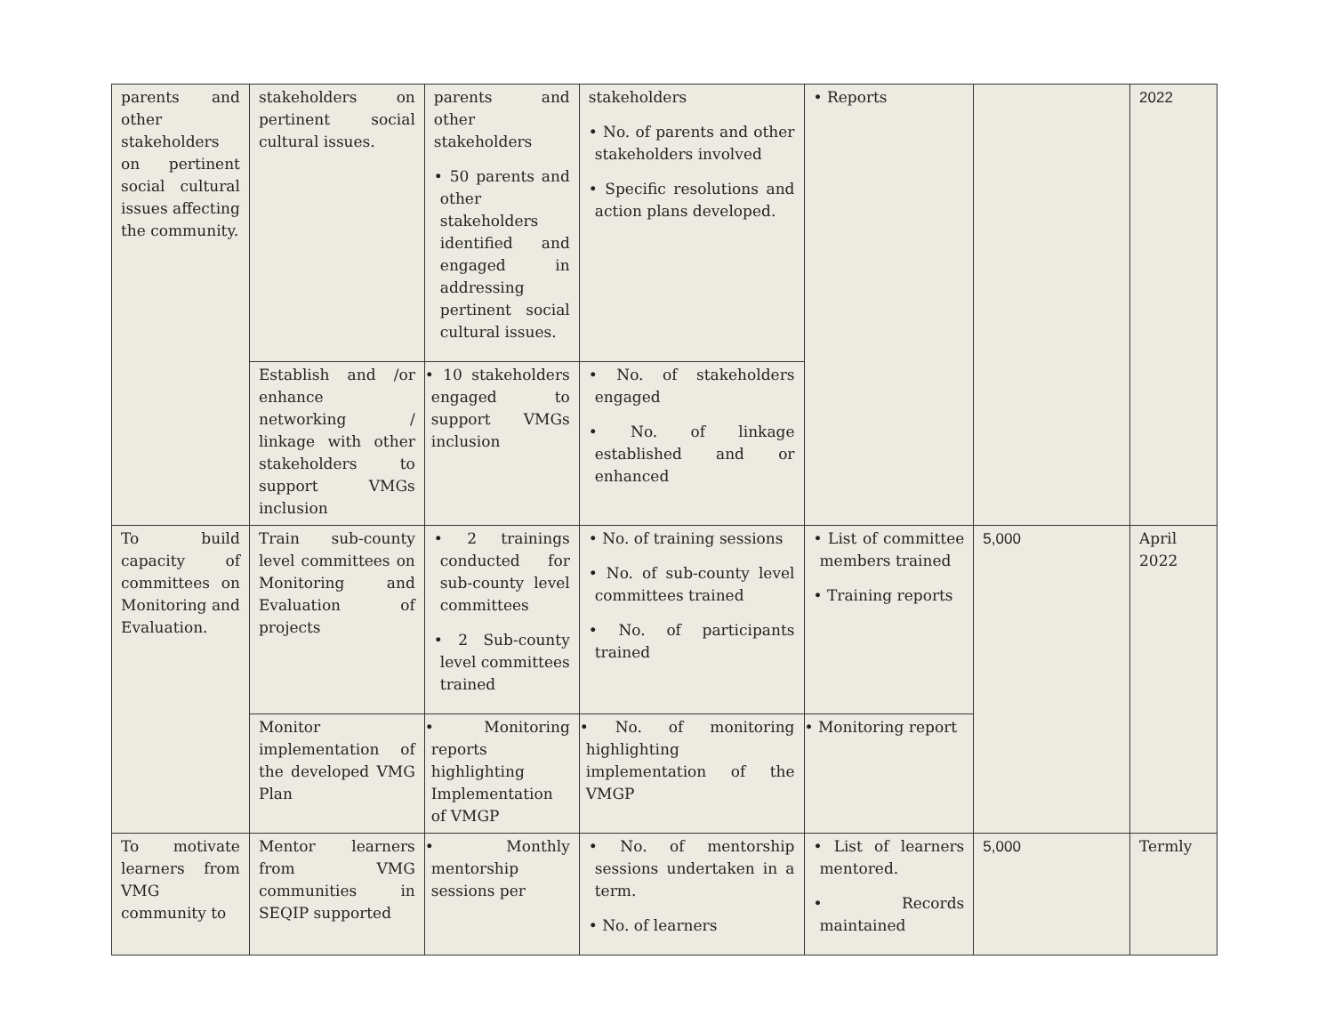| parents and other stakeholders on pertinent social cultural issues affecting the community. | stakeholders on pertinent social cultural issues. | parents and other stakeholders • 50 parents and other stakeholders identified and engaged in addressing pertinent social cultural issues. | stakeholders • No. of parents and other stakeholders involved • Specific resolutions and action plans developed. | • Reports | | 2022 |
| | Establish and /or enhance networking / linkage with other stakeholders to support VMGs inclusion | • 10 stakeholders engaged to support VMGs inclusion | • No. of stakeholders engaged • No. of linkage established and or enhanced | | | |
| To build capacity of committees on Monitoring and Evaluation. | Train sub-county level committees on Monitoring and Evaluation of projects | • 2 trainings conducted for sub-county level committees • 2 Sub-county level committees trained | • No. of training sessions • No. of sub-county level committees trained • No. of participants trained | • List of committee members trained • Training reports | 5,000 | April 2022 |
| | Monitor implementation of the developed VMG Plan | • Monitoring reports highlighting Implementation of VMGP | • No. of monitoring highlighting implementation of the VMGP | • Monitoring report | | |
| To motivate learners from VMG community to | Mentor learners from VMG communities in SEQIP supported | • Monthly mentorship sessions per | • No. of mentorship sessions undertaken in a term. • No. of learners | • List of learners mentored. • Records maintained | 5,000 | Termly |